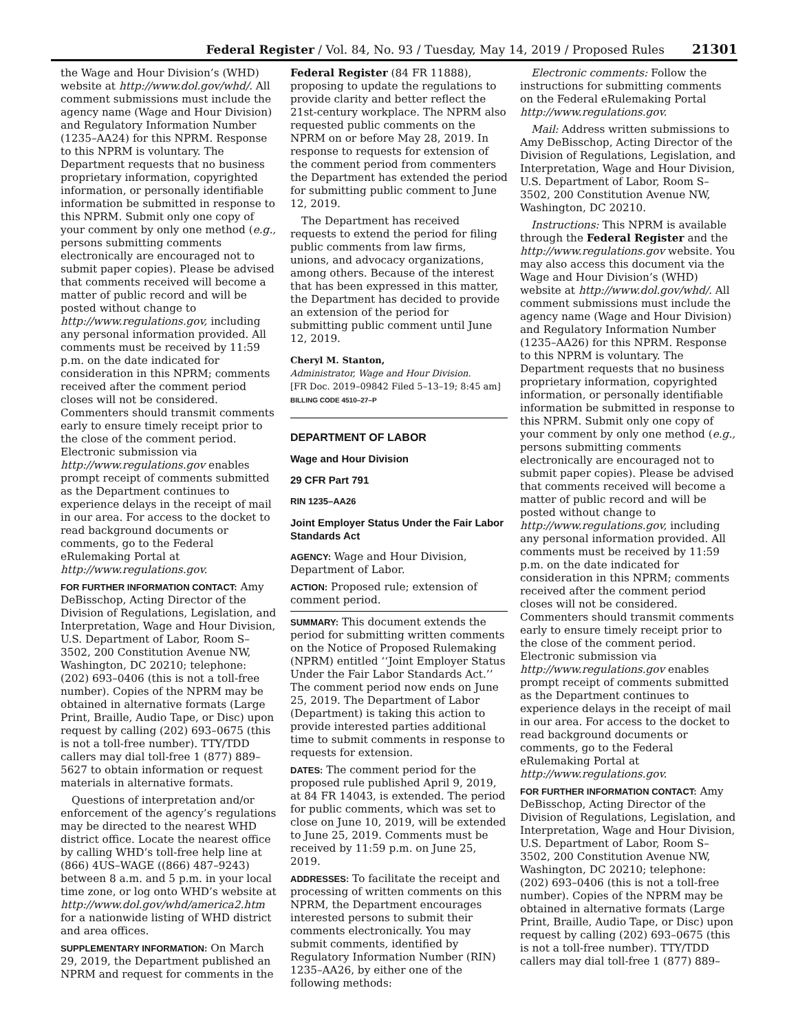Federal Register / Vol. 84, No. 93 / Tuesday, May 14, 2019 / Proposed Rules 21301
the Wage and Hour Division’s (WHD) website at http://www.dol.gov/whd/. All comment submissions must include the agency name (Wage and Hour Division) and Regulatory Information Number (1235–AA24) for this NPRM. Response to this NPRM is voluntary. The Department requests that no business proprietary information, copyrighted information, or personally identifiable information be submitted in response to this NPRM. Submit only one copy of your comment by only one method (e.g., persons submitting comments electronically are encouraged not to submit paper copies). Please be advised that comments received will become a matter of public record and will be posted without change to http://www.regulations.gov, including any personal information provided. All comments must be received by 11:59 p.m. on the date indicated for consideration in this NPRM; comments received after the comment period closes will not be considered. Commenters should transmit comments early to ensure timely receipt prior to the close of the comment period. Electronic submission via http://www.regulations.gov enables prompt receipt of comments submitted as the Department continues to experience delays in the receipt of mail in our area. For access to the docket to read background documents or comments, go to the Federal eRulemaking Portal at http://www.regulations.gov.
FOR FURTHER INFORMATION CONTACT: Amy DeBisschop, Acting Director of the Division of Regulations, Legislation, and Interpretation, Wage and Hour Division, U.S. Department of Labor, Room S–3502, 200 Constitution Avenue NW, Washington, DC 20210; telephone: (202) 693–0406 (this is not a toll-free number). Copies of the NPRM may be obtained in alternative formats (Large Print, Braille, Audio Tape, or Disc) upon request by calling (202) 693–0675 (this is not a toll-free number). TTY/TDD callers may dial toll-free 1 (877) 889–5627 to obtain information or request materials in alternative formats.
Questions of interpretation and/or enforcement of the agency’s regulations may be directed to the nearest WHD district office. Locate the nearest office by calling WHD’s toll-free help line at (866) 4US–WAGE ((866) 487–9243) between 8 a.m. and 5 p.m. in your local time zone, or log onto WHD’s website at http://www.dol.gov/whd/america2.htm for a nationwide listing of WHD district and area offices.
SUPPLEMENTARY INFORMATION: On March 29, 2019, the Department published an NPRM and request for comments in the
Federal Register (84 FR 11888), proposing to update the regulations to provide clarity and better reflect the 21st-century workplace. The NPRM also requested public comments on the NPRM on or before May 28, 2019. In response to requests for extension of the comment period from commenters the Department has extended the period for submitting public comment to June 12, 2019.
The Department has received requests to extend the period for filing public comments from law firms, unions, and advocacy organizations, among others. Because of the interest that has been expressed in this matter, the Department has decided to provide an extension of the period for submitting public comment until June 12, 2019.
Cheryl M. Stanton,
Administrator, Wage and Hour Division.
[FR Doc. 2019–09842 Filed 5–13–19; 8:45 am]
BILLING CODE 4510–27–P
DEPARTMENT OF LABOR
Wage and Hour Division
29 CFR Part 791
RIN 1235–AA26
Joint Employer Status Under the Fair Labor Standards Act
AGENCY: Wage and Hour Division, Department of Labor.
ACTION: Proposed rule; extension of comment period.
SUMMARY: This document extends the period for submitting written comments on the Notice of Proposed Rulemaking (NPRM) entitled ‘‘Joint Employer Status Under the Fair Labor Standards Act.’’ The comment period now ends on June 25, 2019. The Department of Labor (Department) is taking this action to provide interested parties additional time to submit comments in response to requests for extension.
DATES: The comment period for the proposed rule published April 9, 2019, at 84 FR 14043, is extended. The period for public comments, which was set to close on June 10, 2019, will be extended to June 25, 2019. Comments must be received by 11:59 p.m. on June 25, 2019.
ADDRESSES: To facilitate the receipt and processing of written comments on this NPRM, the Department encourages interested persons to submit their comments electronically. You may submit comments, identified by Regulatory Information Number (RIN) 1235–AA26, by either one of the following methods:
Electronic comments: Follow the instructions for submitting comments on the Federal eRulemaking Portal http://www.regulations.gov.
Mail: Address written submissions to Amy DeBisschop, Acting Director of the Division of Regulations, Legislation, and Interpretation, Wage and Hour Division, U.S. Department of Labor, Room S–3502, 200 Constitution Avenue NW, Washington, DC 20210.
Instructions: This NPRM is available through the Federal Register and the http://www.regulations.gov website. You may also access this document via the Wage and Hour Division’s (WHD) website at http://www.dol.gov/whd/. All comment submissions must include the agency name (Wage and Hour Division) and Regulatory Information Number (1235–AA26) for this NPRM. Response to this NPRM is voluntary. The Department requests that no business proprietary information, copyrighted information, or personally identifiable information be submitted in response to this NPRM. Submit only one copy of your comment by only one method (e.g., persons submitting comments electronically are encouraged not to submit paper copies). Please be advised that comments received will become a matter of public record and will be posted without change to http://www.regulations.gov, including any personal information provided. All comments must be received by 11:59 p.m. on the date indicated for consideration in this NPRM; comments received after the comment period closes will not be considered. Commenters should transmit comments early to ensure timely receipt prior to the close of the comment period. Electronic submission via http://www.regulations.gov enables prompt receipt of comments submitted as the Department continues to experience delays in the receipt of mail in our area. For access to the docket to read background documents or comments, go to the Federal eRulemaking Portal at http://www.regulations.gov.
FOR FURTHER INFORMATION CONTACT: Amy DeBisschop, Acting Director of the Division of Regulations, Legislation, and Interpretation, Wage and Hour Division, U.S. Department of Labor, Room S–3502, 200 Constitution Avenue NW, Washington, DC 20210; telephone: (202) 693–0406 (this is not a toll-free number). Copies of the NPRM may be obtained in alternative formats (Large Print, Braille, Audio Tape, or Disc) upon request by calling (202) 693–0675 (this is not a toll-free number). TTY/TDD callers may dial toll-free 1 (877) 889–